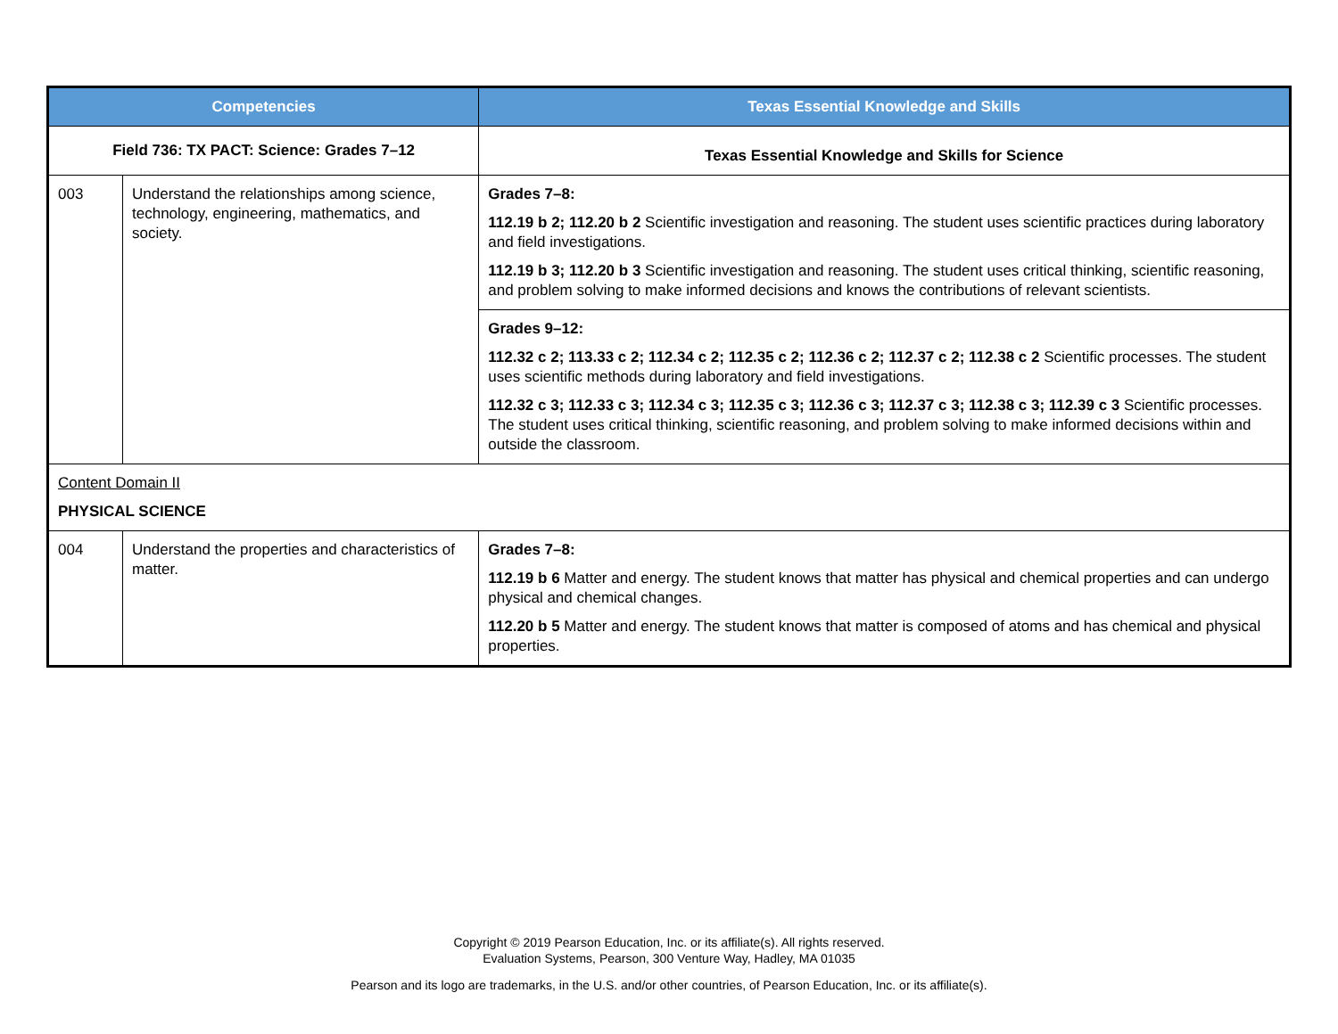| Competencies | | Texas Essential Knowledge and Skills |
| --- | --- | --- |
| Field 736: TX PACT: Science: Grades 7–12 | | Texas Essential Knowledge and Skills for Science |
| 003 | Understand the relationships among science, technology, engineering, mathematics, and society. | Grades 7–8: 112.19 b 2; 112.20 b 2 Scientific investigation and reasoning. The student uses scientific practices during laboratory and field investigations. 112.19 b 3; 112.20 b 3 Scientific investigation and reasoning. The student uses critical thinking, scientific reasoning, and problem solving to make informed decisions and knows the contributions of relevant scientists. |
| | | Grades 9–12: 112.32 c 2; 113.33 c 2; 112.34 c 2; 112.35 c 2; 112.36 c 2; 112.37 c 2; 112.38 c 2 Scientific processes. The student uses scientific methods during laboratory and field investigations. 112.32 c 3; 112.33 c 3; 112.34 c 3; 112.35 c 3; 112.36 c 3; 112.37 c 3; 112.38 c 3; 112.39 c 3 Scientific processes. The student uses critical thinking, scientific reasoning, and problem solving to make informed decisions within and outside the classroom. |
| Content Domain II PHYSICAL SCIENCE | | |
| 004 | Understand the properties and characteristics of matter. | Grades 7–8: 112.19 b 6 Matter and energy. The student knows that matter has physical and chemical properties and can undergo physical and chemical changes. 112.20 b 5 Matter and energy. The student knows that matter is composed of atoms and has chemical and physical properties. |
Copyright © 2019 Pearson Education, Inc. or its affiliate(s). All rights reserved.
Evaluation Systems, Pearson, 300 Venture Way, Hadley, MA 01035
Pearson and its logo are trademarks, in the U.S. and/or other countries, of Pearson Education, Inc. or its affiliate(s).